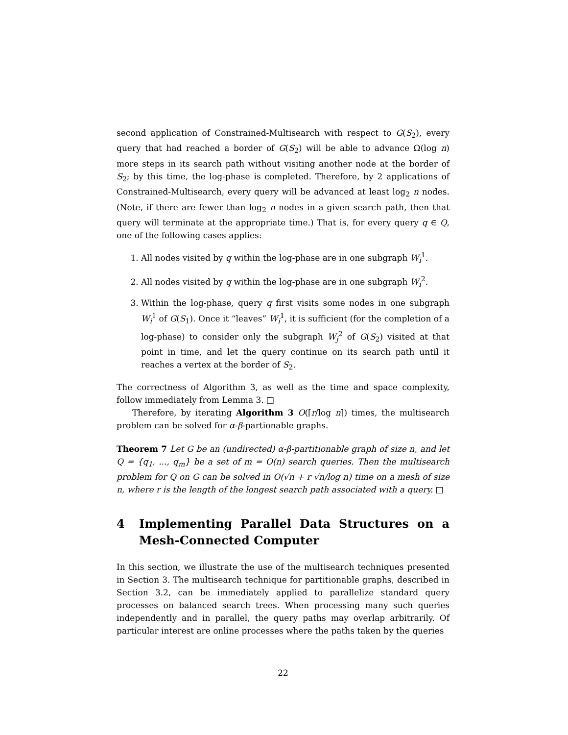second application of Constrained-Multisearch with respect to G(S<sub>2</sub>), every query that had reached a border of G(S<sub>2</sub>) will be able to advance Ω(log n) more steps in its search path without visiting another node at the border of S<sub>2</sub>; by this time, the log-phase is completed. Therefore, by 2 applications of Constrained-Multisearch, every query will be advanced at least log<sub>2</sub> n nodes. (Note, if there are fewer than log<sub>2</sub> n nodes in a given search path, then that query will terminate at the appropriate time.) That is, for every query q ∈ Q, one of the following cases applies:
1. All nodes visited by q within the log-phase are in one subgraph W<sub>i</sub><sup>1</sup>.
2. All nodes visited by q within the log-phase are in one subgraph W<sub>i</sub><sup>2</sup>.
3. Within the log-phase, query q first visits some nodes in one subgraph W<sub>i</sub><sup>1</sup> of G(S<sub>1</sub>). Once it “leaves” W<sub>i</sub><sup>1</sup>, it is sufficient (for the completion of a log-phase) to consider only the subgraph W<sub>j</sub><sup>2</sup> of G(S<sub>2</sub>) visited at that point in time, and let the query continue on its search path until it reaches a vertex at the border of S<sub>2</sub>.
The correctness of Algorithm 3, as well as the time and space complexity, follow immediately from Lemma 3. □
Therefore, by iterating Algorithm 3 O(⌈r/log n⌉) times, the multisearch problem can be solved for α-β-partionable graphs.
Theorem 7 Let G be an (undirected) α-β-partitionable graph of size n, and let Q = {q<sub>1</sub>, ..., q<sub>m</sub>} be a set of m = O(n) search queries. Then the multisearch problem for Q on G can be solved in O(√n + r √n/log n) time on a mesh of size n, where r is the length of the longest search path associated with a query. □
4 Implementing Parallel Data Structures on a Mesh-Connected Computer
In this section, we illustrate the use of the multisearch techniques presented in Section 3. The multisearch technique for partitionable graphs, described in Section 3.2, can be immediately applied to parallelize standard query processes on balanced search trees. When processing many such queries independently and in parallel, the query paths may overlap arbitrarily. Of particular interest are online processes where the paths taken by the queries
22